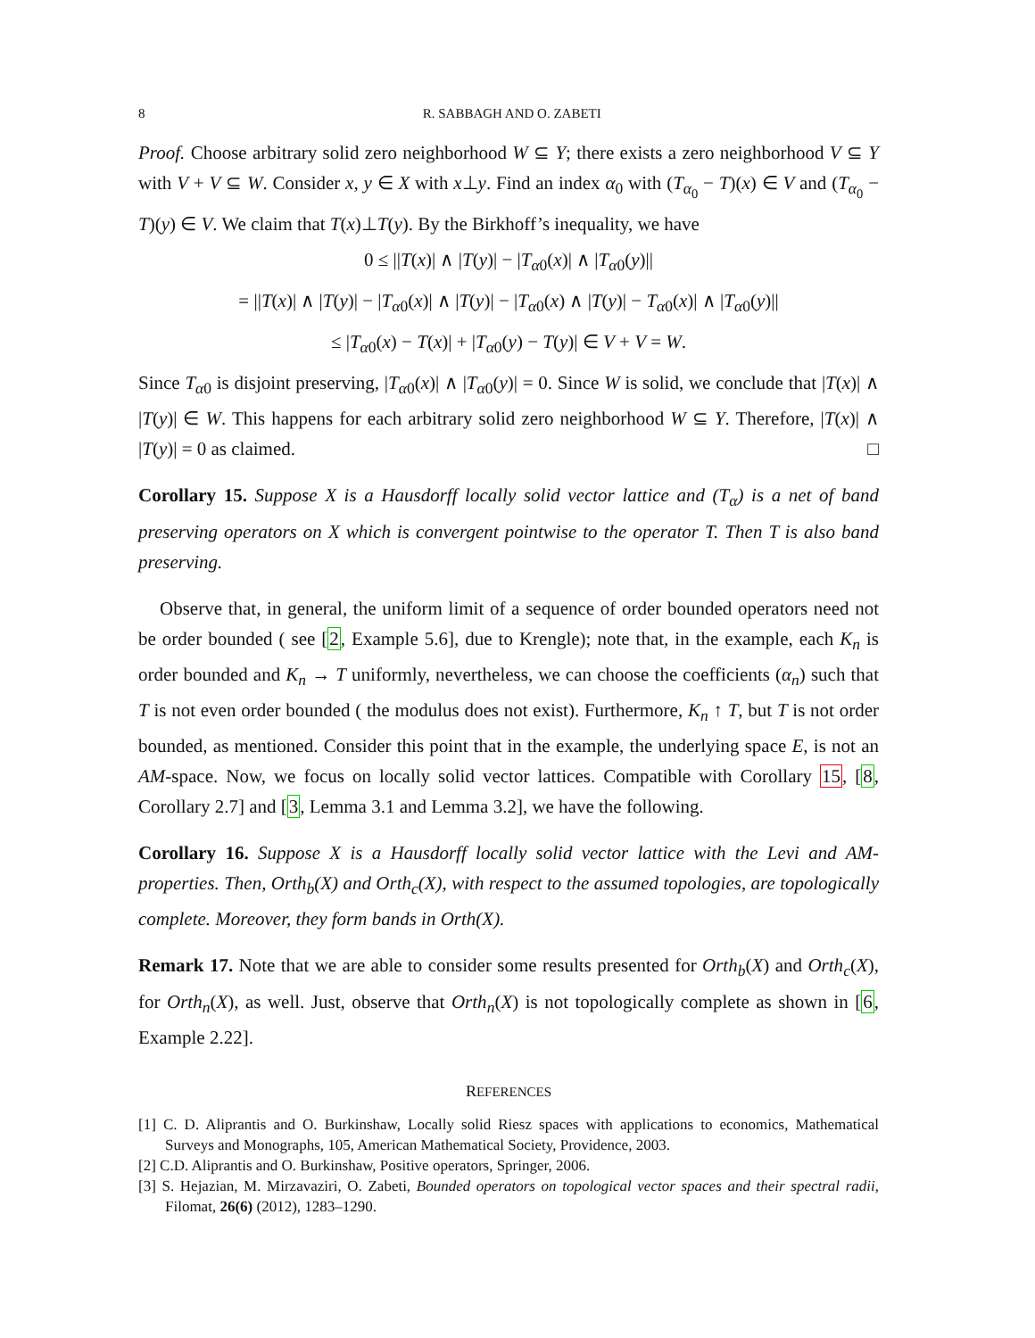8 R. SABBAGH AND O. ZABETI
Proof. Choose arbitrary solid zero neighborhood W ⊆ Y; there exists a zero neighborhood V ⊆ Y with V + V ⊆ W. Consider x, y ∈ X with x⊥y. Find an index α<sub>0</sub> with (T<sub>α<sub>0</sub></sub> − T)(x) ∈ V and (T<sub>α<sub>0</sub></sub> − T)(y) ∈ V. We claim that T(x)⊥T(y). By the Birkhoff’s inequality, we have
0 ≤ ||T(x)| ∧ |T(y)| − |T<sub>α0</sub>(x)| ∧ |T<sub>α0</sub>(y)||
= ||T(x)| ∧ |T(y)| − |T<sub>α0</sub>(x)| ∧ |T(y)| − |T<sub>α0</sub>(x) ∧ |T(y)| − T<sub>α0</sub>(x)| ∧ |T<sub>α0</sub>(y)||
≤ |T<sub>α0</sub>(x) − T(x)| + |T<sub>α0</sub>(y) − T(y)| ∈ V + V = W.
Since T<sub>α0</sub> is disjoint preserving, |T<sub>α0</sub>(x)| ∧ |T<sub>α0</sub>(y)| = 0. Since W is solid, we conclude that |T(x)| ∧ |T(y)| ∈ W. This happens for each arbitrary solid zero neighborhood W ⊆ Y. Therefore, |T(x)| ∧ |T(y)| = 0 as claimed. □
Corollary 15. Suppose X is a Hausdorff locally solid vector lattice and (T<sub>α</sub>) is a net of band preserving operators on X which is convergent pointwise to the operator T. Then T is also band preserving.
Observe that, in general, the uniform limit of a sequence of order bounded operators need not be order bounded ( see [2, Example 5.6], due to Krengle); note that, in the example, each K<sub>n</sub> is order bounded and K<sub>n</sub> → T uniformly, nevertheless, we can choose the coefficients (α<sub>n</sub>) such that T is not even order bounded ( the modulus does not exist). Furthermore, K<sub>n</sub> ↑ T, but T is not order bounded, as mentioned. Consider this point that in the example, the underlying space E, is not an AM-space. Now, we focus on locally solid vector lattices. Compatible with Corollary 15, [8, Corollary 2.7] and [3, Lemma 3.1 and Lemma 3.2], we have the following.
Corollary 16. Suppose X is a Hausdorff locally solid vector lattice with the Levi and AM-properties. Then, Orth<sub>b</sub>(X) and Orth<sub>c</sub>(X), with respect to the assumed topologies, are topologically complete. Moreover, they form bands in Orth(X).
Remark 17. Note that we are able to consider some results presented for Orth<sub>b</sub>(X) and Orth<sub>c</sub>(X), for Orth<sub>n</sub>(X), as well. Just, observe that Orth<sub>n</sub>(X) is not topologically complete as shown in [6, Example 2.22].
REFERENCES
[1] C. D. Aliprantis and O. Burkinshaw, Locally solid Riesz spaces with applications to economics, Mathematical Surveys and Monographs, 105, American Mathematical Society, Providence, 2003.
[2] C.D. Aliprantis and O. Burkinshaw, Positive operators, Springer, 2006.
[3] S. Hejazian, M. Mirzavaziri, O. Zabeti, Bounded operators on topological vector spaces and their spectral radii, Filomat, 26(6) (2012), 1283–1290.